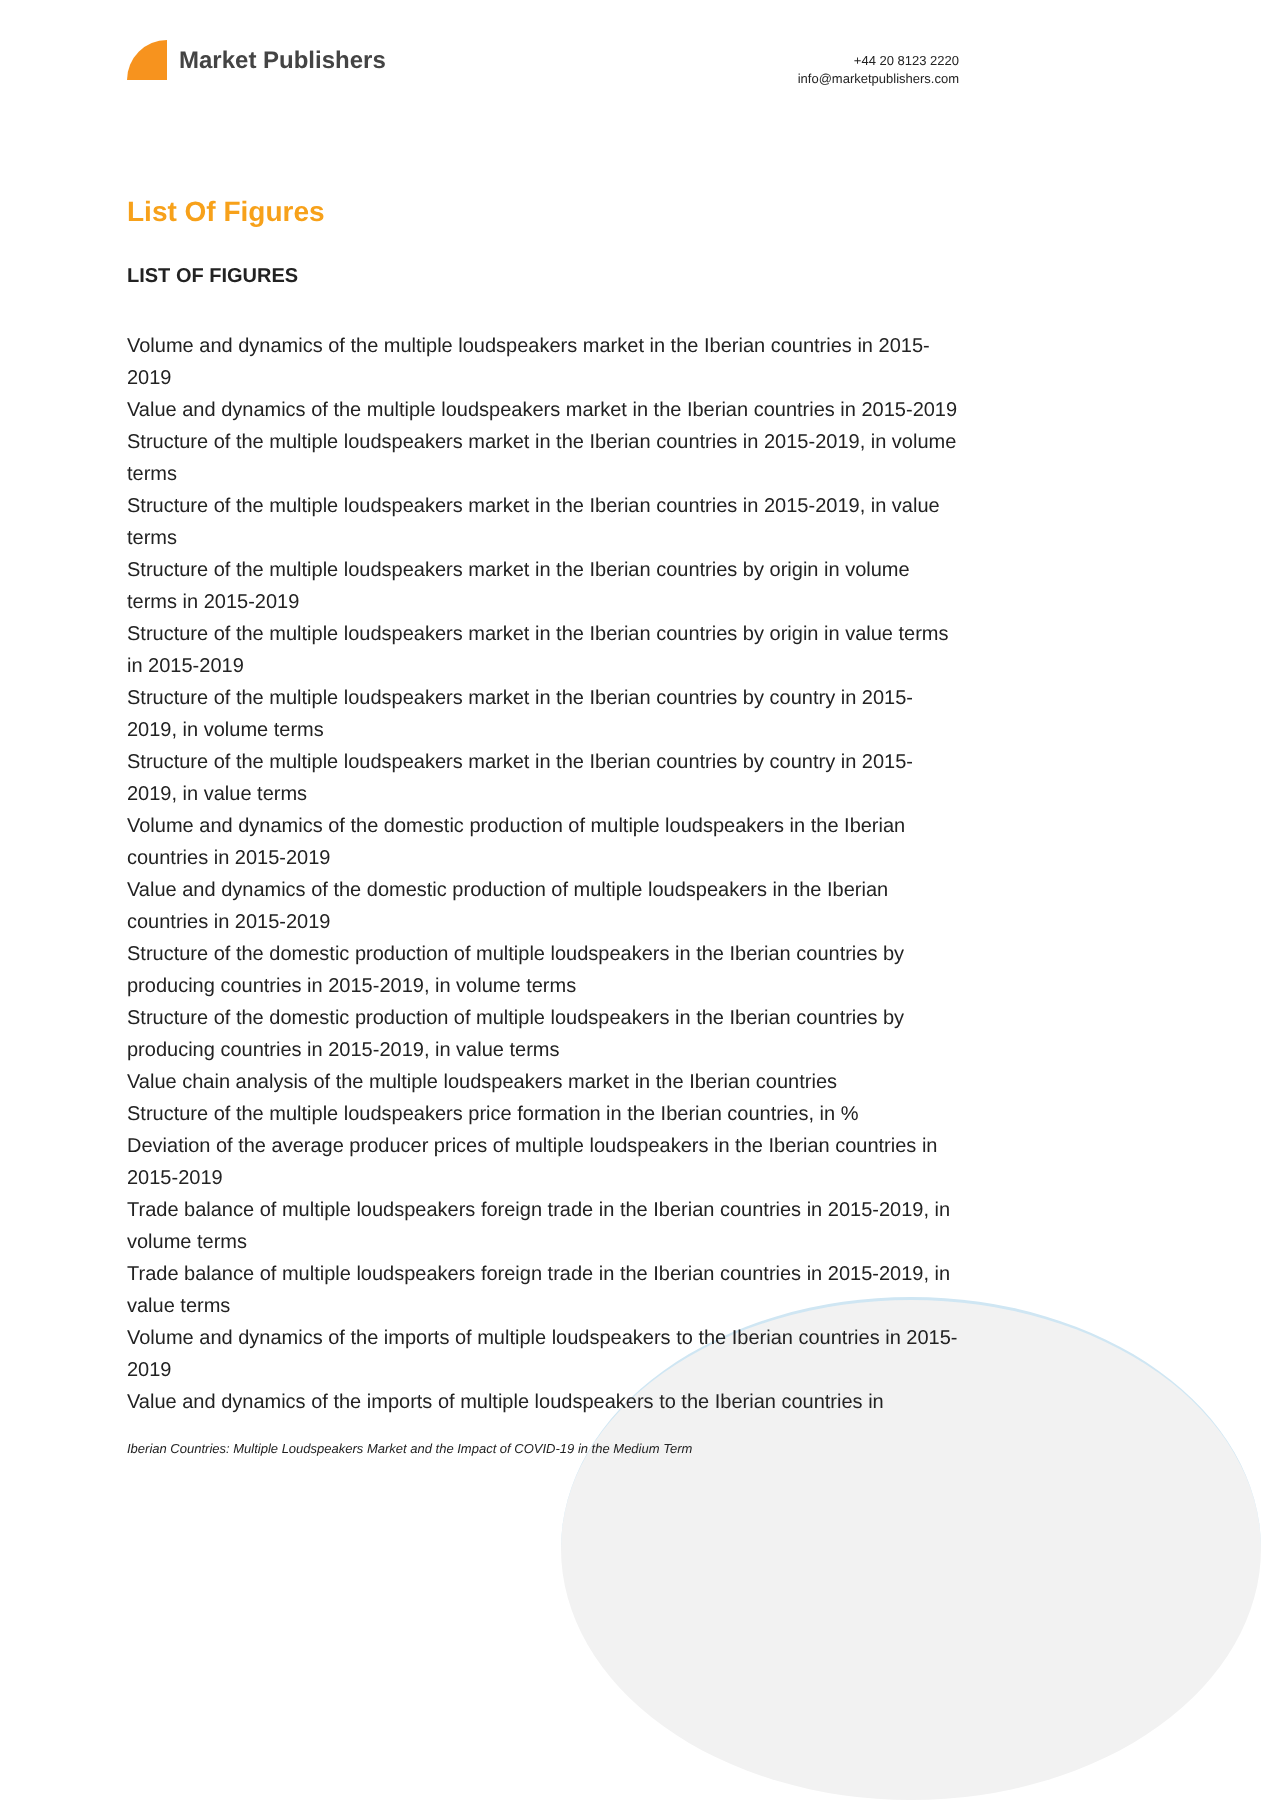Market Publishers
+44 20 8123 2220
info@marketpublishers.com
List Of Figures
LIST OF FIGURES
Volume and dynamics of the multiple loudspeakers market in the Iberian countries in 2015-2019
Value and dynamics of the multiple loudspeakers market in the Iberian countries in 2015-2019
Structure of the multiple loudspeakers market in the Iberian countries in 2015-2019, in volume terms
Structure of the multiple loudspeakers market in the Iberian countries in 2015-2019, in value terms
Structure of the multiple loudspeakers market in the Iberian countries by origin in volume terms in 2015-2019
Structure of the multiple loudspeakers market in the Iberian countries by origin in value terms in 2015-2019
Structure of the multiple loudspeakers market in the Iberian countries by country in 2015-2019, in volume terms
Structure of the multiple loudspeakers market in the Iberian countries by country in 2015-2019, in value terms
Volume and dynamics of the domestic production of multiple loudspeakers in the Iberian countries in 2015-2019
Value and dynamics of the domestic production of multiple loudspeakers in the Iberian countries in 2015-2019
Structure of the domestic production of multiple loudspeakers in the Iberian countries by producing countries in 2015-2019, in volume terms
Structure of the domestic production of multiple loudspeakers in the Iberian countries by producing countries in 2015-2019, in value terms
Value chain analysis of the multiple loudspeakers market in the Iberian countries
Structure of the multiple loudspeakers price formation in the Iberian countries, in %
Deviation of the average producer prices of multiple loudspeakers in the Iberian countries in 2015-2019
Trade balance of multiple loudspeakers foreign trade in the Iberian countries in 2015-2019, in volume terms
Trade balance of multiple loudspeakers foreign trade in the Iberian countries in 2015-2019, in value terms
Volume and dynamics of the imports of multiple loudspeakers to the Iberian countries in 2015-2019
Value and dynamics of the imports of multiple loudspeakers to the Iberian countries in
Iberian Countries: Multiple Loudspeakers Market and the Impact of COVID-19 in the Medium Term